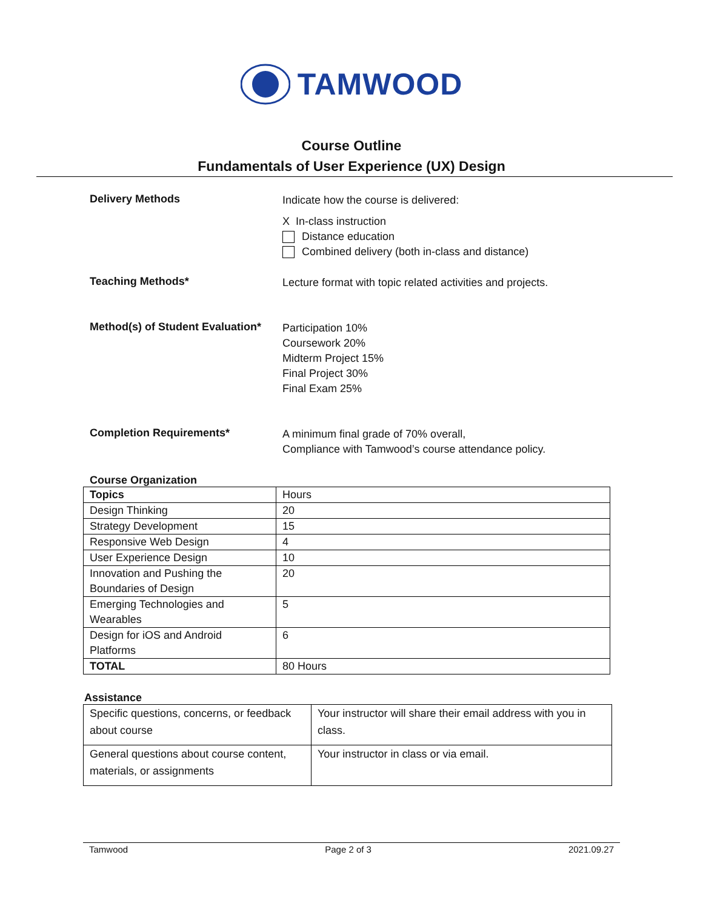TAMWOOD
Course Outline
Fundamentals of User Experience (UX) Design
Delivery Methods
Indicate how the course is delivered:
X In-class instruction
Distance education
Combined delivery (both in-class and distance)
Teaching Methods*
Lecture format with topic related activities and projects.
Method(s) of Student Evaluation*
Participation 10%
Coursework 20%
Midterm Project 15%
Final Project 30%
Final Exam 25%
Completion Requirements*
A minimum final grade of 70% overall,
Compliance with Tamwood’s course attendance policy.
Course Organization
| Topics | Hours |
| Design Thinking | 20 |
| Strategy Development | 15 |
| Responsive Web Design | 4 |
| User Experience Design | 10 |
| Innovation and Pushing the Boundaries of Design | 20 |
| Emerging Technologies and Wearables | 5 |
| Design for iOS and Android Platforms | 6 |
| TOTAL | 80 Hours |
Assistance
| Specific questions, concerns, or feedback about course | Your instructor will share their email address with you in class. |
| General questions about course content, materials, or assignments | Your instructor in class or via email. |
Tamwood Page 2 of 3 2021.09.27